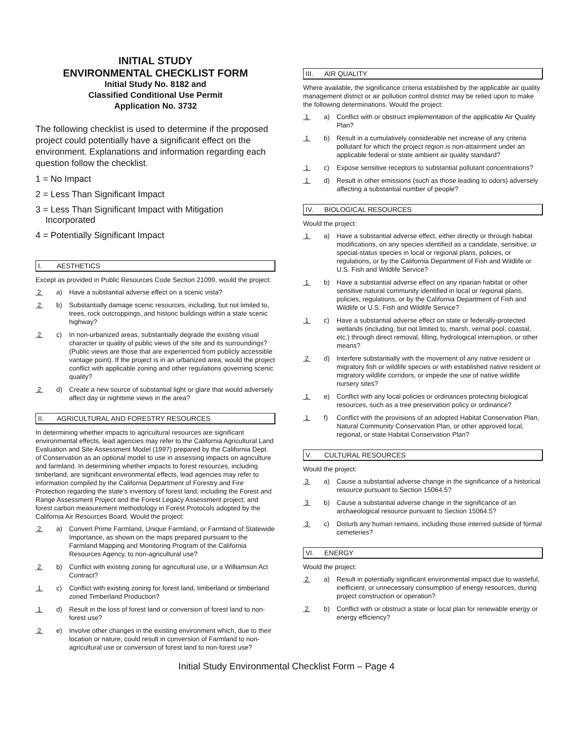INITIAL STUDY
ENVIRONMENTAL CHECKLIST FORM
Initial Study No. 8182 and
Classified Conditional Use Permit
Application No. 3732
The following checklist is used to determine if the proposed project could potentially have a significant effect on the environment. Explanations and information regarding each question follow the checklist.
1 = No Impact
2 = Less Than Significant Impact
3 = Less Than Significant Impact with Mitigation
Incorporated
4 = Potentially Significant Impact
I. AESTHETICS
Except as provided in Public Resources Code Section 21099, would the project:
2 a) Have a substantial adverse effect on a scenic vista?
2 b) Substantially damage scenic resources, including, but not limited to, trees, rock outcroppings, and historic buildings within a state scenic highway?
2 c) In non-urbanized areas, substantially degrade the existing visual character or quality of public views of the site and its surroundings? (Public views are those that are experienced from publicly accessible vantage point). If the project is in an urbanized area, would the project conflict with applicable zoning and other regulations governing scenic quality?
2 d) Create a new source of substantial light or glare that would adversely affect day or nighttime views in the area?
II. AGRICULTURAL AND FORESTRY RESOURCES
In determining whether impacts to agricultural resources are significant environmental effects, lead agencies may refer to the California Agricultural Land Evaluation and Site Assessment Model (1997) prepared by the California Dept. of Conservation as an optional model to use in assessing impacts on agriculture and farmland. In determining whether impacts to forest resources, including timberland, are significant environmental effects, lead agencies may refer to information compiled by the California Department of Forestry and Fire Protection regarding the state's inventory of forest land, including the Forest and Range Assessment Project and the Forest Legacy Assessment project; and forest carbon measurement methodology in Forest Protocols adopted by the California Air Resources Board. Would the project:
2 a) Convert Prime Farmland, Unique Farmland, or Farmland of Statewide Importance, as shown on the maps prepared pursuant to the Farmland Mapping and Monitoring Program of the California Resources Agency, to non-agricultural use?
2 b) Conflict with existing zoning for agricultural use, or a Williamson Act Contract?
1 c) Conflict with existing zoning for forest land, timberland or timberland zoned Timberland Production?
1 d) Result in the loss of forest land or conversion of forest land to non-forest use?
2 e) Involve other changes in the existing environment which, due to their location or nature, could result in conversion of Farmland to non-agricultural use or conversion of forest land to non-forest use?
III. AIR QUALITY
Where available, the significance criteria established by the applicable air quality management district or air pollution control district may be relied upon to make the following determinations. Would the project:
1 a) Conflict with or obstruct implementation of the applicable Air Quality Plan?
1 b) Result in a cumulatively considerable net increase of any criteria pollutant for which the project region is non-attainment under an applicable federal or state ambient air quality standard?
1 c) Expose sensitive receptors to substantial pollutant concentrations?
1 d) Result in other emissions (such as those leading to odors) adversely affecting a substantial number of people?
IV. BIOLOGICAL RESOURCES
Would the project:
1 a) Have a substantial adverse effect, either directly or through habitat modifications, on any species identified as a candidate, sensitive, or special-status species in local or regional plans, policies, or regulations, or by the California Department of Fish and Wildlife or U.S. Fish and Wildlife Service?
1 b) Have a substantial adverse effect on any riparian habitat or other sensitive natural community identified in local or regional plans, policies, regulations, or by the California Department of Fish and Wildlife or U.S. Fish and Wildlife Service?
1 c) Have a substantial adverse effect on state or federally-protected wetlands (including, but not limited to, marsh, vernal pool, coastal, etc.) through direct removal, filling, hydrological interruption, or other means?
2 d) Interfere substantially with the movement of any native resident or migratory fish or wildlife species or with established native resident or migratory wildlife corridors, or impede the use of native wildlife nursery sites?
1 e) Conflict with any local policies or ordinances protecting biological resources, such as a tree preservation policy or ordinance?
1 f) Conflict with the provisions of an adopted Habitat Conservation Plan, Natural Community Conservation Plan, or other approved local, regional, or state Habitat Conservation Plan?
V. CULTURAL RESOURCES
Would the project:
3 a) Cause a substantial adverse change in the significance of a historical resource pursuant to Section 15064.5?
3 b) Cause a substantial adverse change in the significance of an archaeological resource pursuant to Section 15064.5?
3 c) Disturb any human remains, including those interred outside of formal cemeteries?
VI. ENERGY
Would the project:
2 a) Result in potentially significant environmental impact due to wasteful, inefficient, or unnecessary consumption of energy resources, during project construction or operation?
2 b) Conflict with or obstruct a state or local plan for renewable energy or energy efficiency?
Initial Study Environmental Checklist Form – Page 4